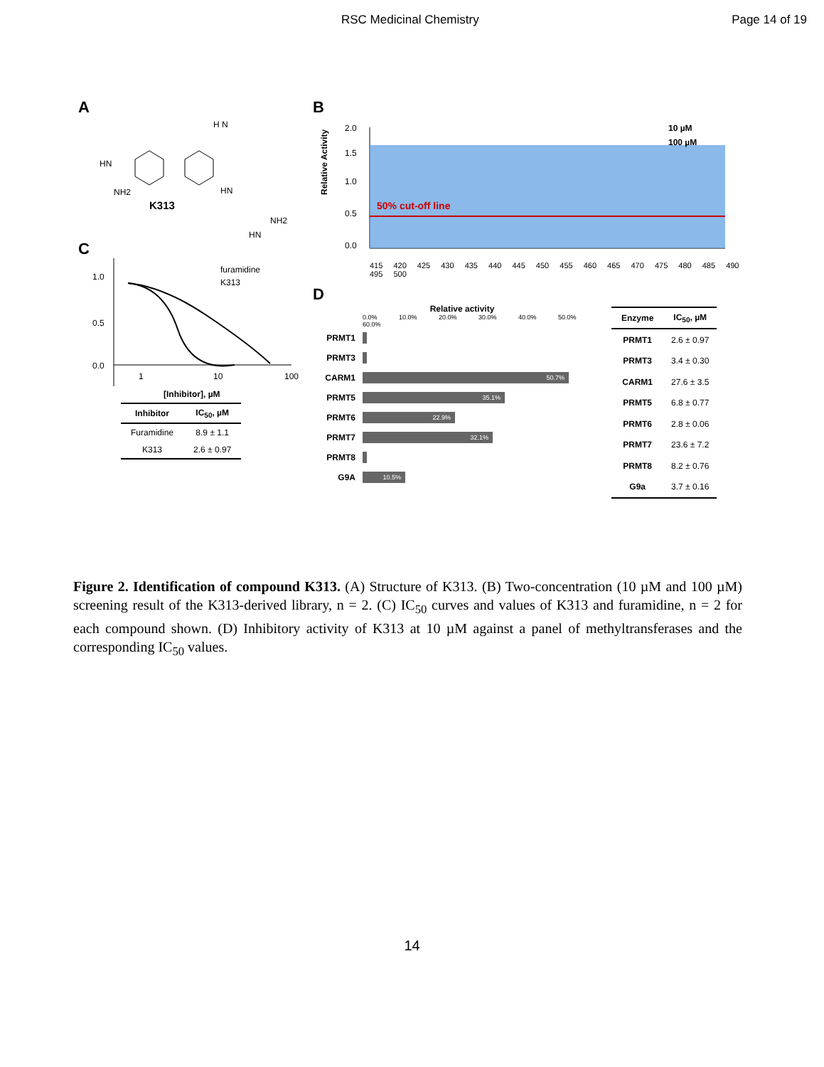RSC Medicinal Chemistry Page 14 of 19
A
HN
NH2
H N
HN
NH2
HN
K313
C
1.0
0.5
0.0
1
10
100
furamidine
K313
[Inhibitor], µM
| Inhibitor | IC<sub>50</sub>, µM |
| --- | --- |
| Furamidine | 8.9 ± 1.1 |
| K313 | 2.6 ± 0.97 |
B
50% cut-off line
2.0
1.5
1.0
0.5
0.0
10 µM
100 µM
Relative Activity
415 420 425 430 435 440 445 450 455 460 465 470 475 480 485 490 495 500
D
Relative activity
0.0% 10.0% 20.0% 30.0% 40.0% 50.0% 60.0%
PRMT1
PRMT3
CARM1
50.7%
PRMT5
35.1%
PRMT6
22.9%
PRMT7
32.1%
PRMT8
G9A
10.5%
| Enzyme | IC<sub>50</sub>, µM |
| --- | --- |
| PRMT1 | 2.6 ± 0.97 |
| PRMT3 | 3.4 ± 0.30 |
| CARM1 | 27.6 ± 3.5 |
| PRMT5 | 6.8 ± 0.77 |
| PRMT6 | 2.8 ± 0.06 |
| PRMT7 | 23.6 ± 7.2 |
| PRMT8 | 8.2 ± 0.76 |
| G9a | 3.7 ± 0.16 |
Figure 2. Identification of compound K313. (A) Structure of K313. (B) Two-concentration (10 µM and 100 µM) screening result of the K313-derived library, n = 2. (C) IC<sub>50</sub> curves and values of K313 and furamidine, n = 2 for each compound shown. (D) Inhibitory activity of K313 at 10 µM against a panel of methyltransferases and the corresponding IC<sub>50</sub> values.
14